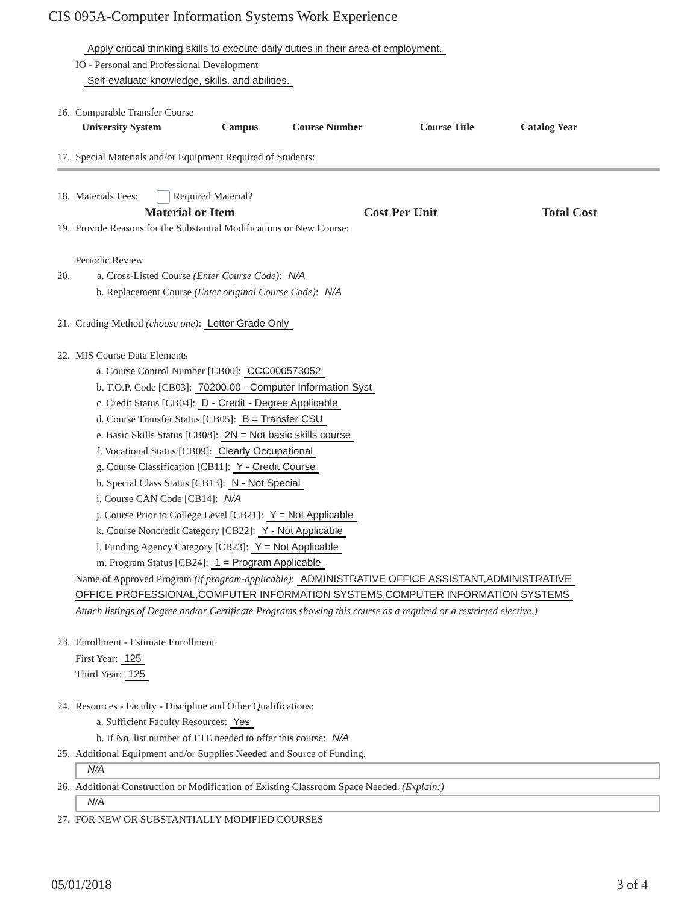CIS 095A-Computer Information Systems Work Experience
Apply critical thinking skills to execute daily duties in their area of employment.
IO - Personal and Professional Development
Self-evaluate knowledge, skills, and abilities.
16. Comparable Transfer Course
| University System | Campus | Course Number | Course Title | Catalog Year |
| --- | --- | --- | --- | --- |
17. Special Materials and/or Equipment Required of Students:
18. Materials Fees: Required Material?
| Material or Item | Cost Per Unit | Total Cost |
| --- | --- | --- |
19. Provide Reasons for the Substantial Modifications or New Course:
Periodic Review
20. a. Cross-Listed Course (Enter Course Code): N/A
b. Replacement Course (Enter original Course Code): N/A
21. Grading Method (choose one): Letter Grade Only
22. MIS Course Data Elements
a. Course Control Number [CB00]: CCC000573052
b. T.O.P. Code [CB03]: 70200.00 - Computer Information Syst
c. Credit Status [CB04]: D - Credit - Degree Applicable
d. Course Transfer Status [CB05]: B = Transfer CSU
e. Basic Skills Status [CB08]: 2N = Not basic skills course
f. Vocational Status [CB09]: Clearly Occupational
g. Course Classification [CB11]: Y - Credit Course
h. Special Class Status [CB13]: N - Not Special
i. Course CAN Code [CB14]: N/A
j. Course Prior to College Level [CB21]: Y = Not Applicable
k. Course Noncredit Category [CB22]: Y - Not Applicable
l. Funding Agency Category [CB23]: Y = Not Applicable
m. Program Status [CB24]: 1 = Program Applicable
Name of Approved Program (if program-applicable): ADMINISTRATIVE OFFICE ASSISTANT,ADMINISTRATIVE
OFFICE PROFESSIONAL,COMPUTER INFORMATION SYSTEMS,COMPUTER INFORMATION SYSTEMS
Attach listings of Degree and/or Certificate Programs showing this course as a required or a restricted elective.)
23. Enrollment - Estimate Enrollment
First Year: 125
Third Year: 125
24. Resources - Faculty - Discipline and Other Qualifications:
a. Sufficient Faculty Resources: Yes
b. If No, list number of FTE needed to offer this course: N/A
25. Additional Equipment and/or Supplies Needed and Source of Funding.
N/A
26. Additional Construction or Modification of Existing Classroom Space Needed. (Explain:)
N/A
27. FOR NEW OR SUBSTANTIALLY MODIFIED COURSES
05/01/2018 3 of 4